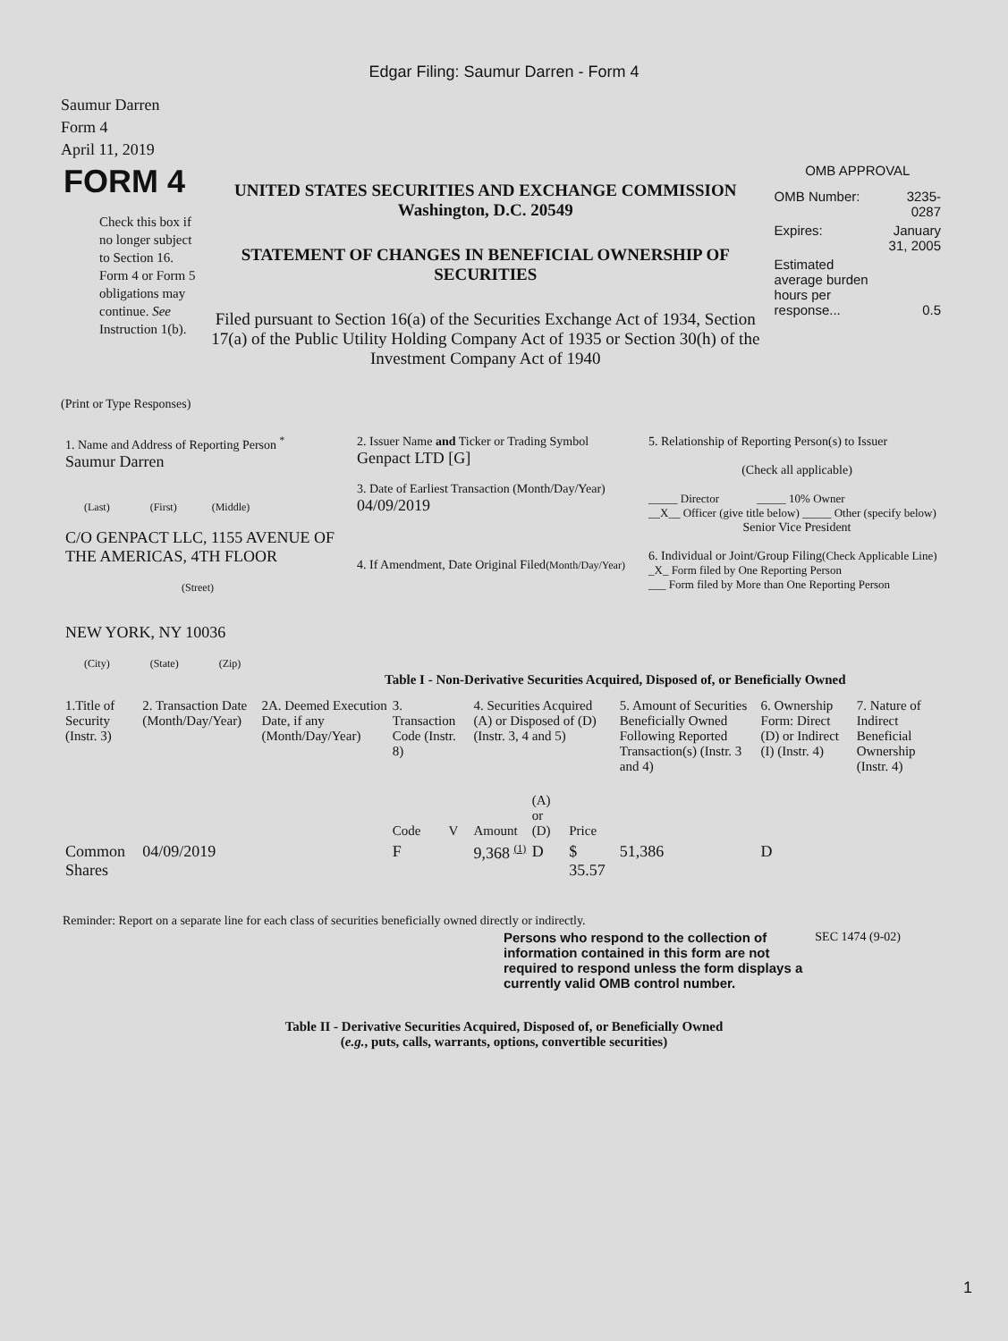Edgar Filing: Saumur Darren - Form 4
Saumur Darren
Form 4
April 11, 2019
| FORM 4 Check this box if no longer subject to Section 16. Form 4 or Form 5 obligations may continue. See Instruction 1(b). | UNITED STATES SECURITIES AND EXCHANGE COMMISSION Washington, D.C. 20549 STATEMENT OF CHANGES IN BENEFICIAL OWNERSHIP OF SECURITIES Filed pursuant to Section 16(a) of the Securities Exchange Act of 1934, Section 17(a) of the Public Utility Holding Company Act of 1935 or Section 30(h) of the Investment Company Act of 1940 | OMB APPROVAL / OMB Number: / 3235-0287 / / Expires: / January 31, 2005 / / Estimated average burden hours per response... / 0.5 / |
(Print or Type Responses)
| 1. Name and Address of Reporting Person <sup>*</sup> Saumur Darren (Last) (First) (Middle) C/O GENPACT LLC, 1155 AVENUE OF THE AMERICAS, 4TH FLOOR (Street) NEW YORK, NY 10036 (City) (State) (Zip) | 2. Issuer Name and Ticker or Trading Symbol Genpact LTD [G] 3. Date of Earliest Transaction (Month/Day/Year) 04/09/2019 4. If Amendment, Date Original Filed (Month/Day/Year) | 5. Relationship of Reporting Person(s) to Issuer (Check all applicable) _____ Director _____ 10% Owner __X__ Officer (give title below) _____ Other (specify below) Senior Vice President 6. Individual or Joint/Group Filing (Check Applicable Line) _X_ Form filed by One Reporting Person ___ Form filed by More than One Reporting Person |
Table I - Non-Derivative Securities Acquired, Disposed of, or Beneficially Owned
| 1.Title of Security (Instr. 3) | 2. Transaction Date (Month/Day/Year) | 2A. Deemed Execution Date, if any (Month/Day/Year) | 3. Transaction Code (Instr. 8) | | 4. Securities Acquired (A) or Disposed of (D) (Instr. 3, 4 and 5) | | | 5. Amount of Securities Beneficially Owned Following Reported Transaction(s) (Instr. 3 and 4) | 6. Ownership Form: Direct (D) or Indirect (I) (Instr. 4) | 7. Nature of Indirect Beneficial Ownership (Instr. 4) |
| --- | --- | --- | --- | --- | --- | --- | --- | --- | --- | --- |
| | | | Code | V | Amount | (A) or (D) | Price | | | |
| Common Shares | 04/09/2019 | | F | | 9,368 <sup>(1)</sup> | D | $ 35.57 | 51,386 | D | |
Reminder: Report on a separate line for each class of securities beneficially owned directly or indirectly.
| Persons who respond to the collection of information contained in this form are not required to respond unless the form displays a currently valid OMB control number. | SEC 1474 (9-02) |
Table II - Derivative Securities Acquired, Disposed of, or Beneficially Owned
(e.g., puts, calls, warrants, options, convertible securities)
1